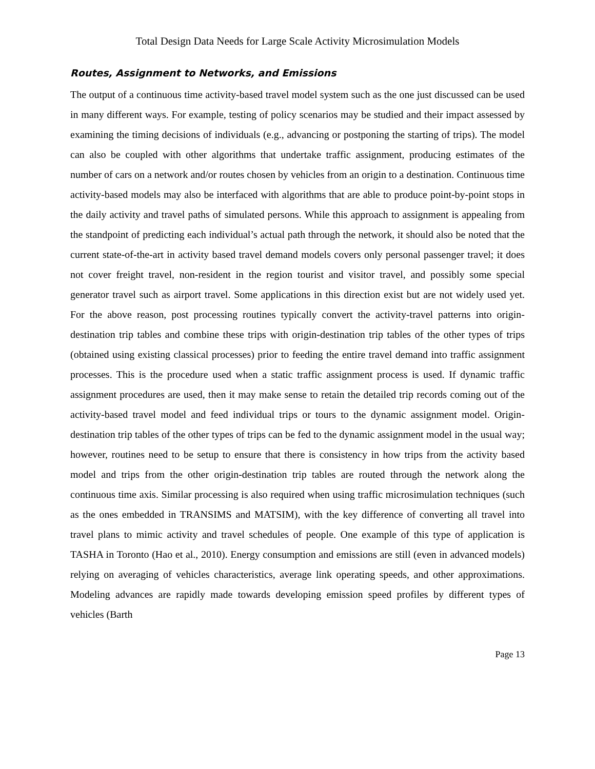Total Design Data Needs for Large Scale Activity Microsimulation Models
Routes, Assignment to Networks, and Emissions
The output of a continuous time activity-based travel model system such as the one just discussed can be used in many different ways. For example, testing of policy scenarios may be studied and their impact assessed by examining the timing decisions of individuals (e.g., advancing or postponing the starting of trips). The model can also be coupled with other algorithms that undertake traffic assignment, producing estimates of the number of cars on a network and/or routes chosen by vehicles from an origin to a destination. Continuous time activity-based models may also be interfaced with algorithms that are able to produce point-by-point stops in the daily activity and travel paths of simulated persons. While this approach to assignment is appealing from the standpoint of predicting each individual’s actual path through the network, it should also be noted that the current state-of-the-art in activity based travel demand models covers only personal passenger travel; it does not cover freight travel, non-resident in the region tourist and visitor travel, and possibly some special generator travel such as airport travel. Some applications in this direction exist but are not widely used yet. For the above reason, post processing routines typically convert the activity-travel patterns into origin-destination trip tables and combine these trips with origin-destination trip tables of the other types of trips (obtained using existing classical processes) prior to feeding the entire travel demand into traffic assignment processes. This is the procedure used when a static traffic assignment process is used. If dynamic traffic assignment procedures are used, then it may make sense to retain the detailed trip records coming out of the activity-based travel model and feed individual trips or tours to the dynamic assignment model. Origin-destination trip tables of the other types of trips can be fed to the dynamic assignment model in the usual way; however, routines need to be setup to ensure that there is consistency in how trips from the activity based model and trips from the other origin-destination trip tables are routed through the network along the continuous time axis. Similar processing is also required when using traffic microsimulation techniques (such as the ones embedded in TRANSIMS and MATSIM), with the key difference of converting all travel into travel plans to mimic activity and travel schedules of people. One example of this type of application is TASHA in Toronto (Hao et al., 2010). Energy consumption and emissions are still (even in advanced models) relying on averaging of vehicles characteristics, average link operating speeds, and other approximations. Modeling advances are rapidly made towards developing emission speed profiles by different types of vehicles (Barth
Page 13